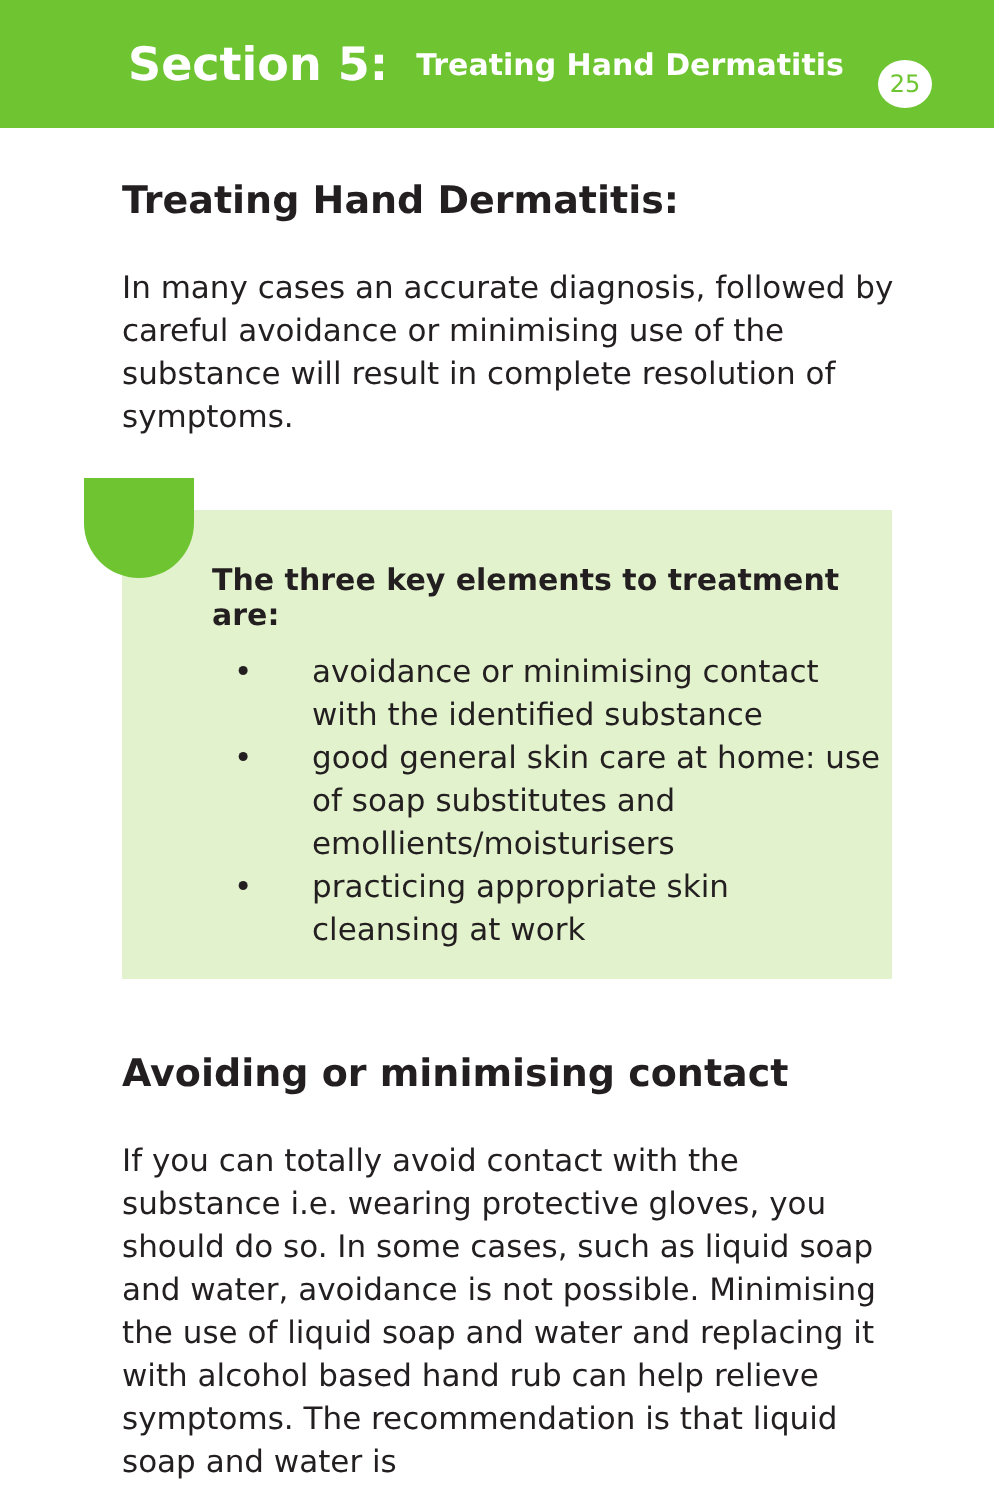Section 5: Treating Hand Dermatitis
25
Treating Hand Dermatitis:
In many cases an accurate diagnosis, followed by careful avoidance or minimising use of the substance will result in complete resolution of symptoms.
The three key elements to treatment are:
• avoidance or minimising contact with the identified substance
• good general skin care at home: use of soap substitutes and emollients/moisturisers
• practicing appropriate skin cleansing at work
Avoiding or minimising contact
If you can totally avoid contact with the substance i.e. wearing protective gloves, you should do so. In some cases, such as liquid soap and water, avoidance is not possible. Minimising the use of liquid soap and water and replacing it with alcohol based hand rub can help relieve symptoms. The recommendation is that liquid soap and water is